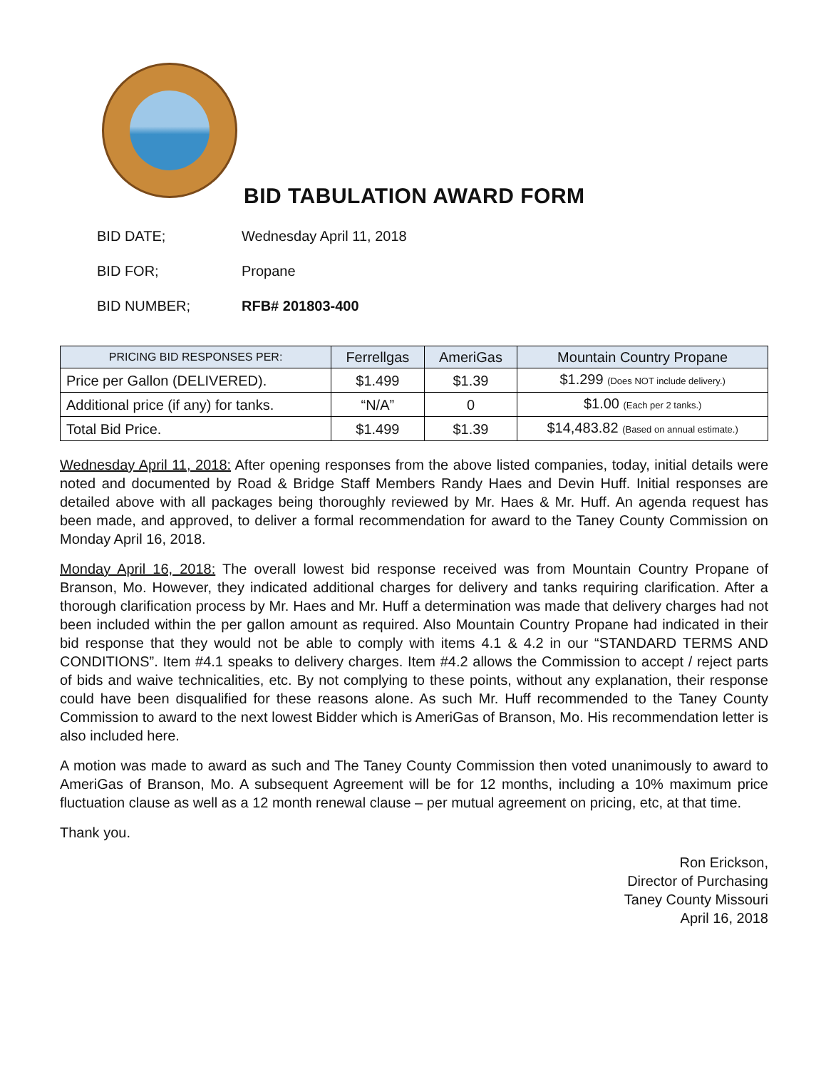BID TABULATION AWARD FORM
BID DATE; Wednesday April 11, 2018
BID FOR; Propane
BID NUMBER; RFB# 201803-400
| PRICING BID RESPONSES PER: | Ferrellgas | AmeriGas | Mountain Country Propane |
| --- | --- | --- | --- |
| Price per Gallon (DELIVERED). | $1.499 | $1.39 | $1.299 (Does NOT include delivery.) |
| Additional price (if any) for tanks. | “N/A” | 0 | $1.00 (Each per 2 tanks.) |
| Total Bid Price. | $1.499 | $1.39 | $14,483.82 (Based on annual estimate.) |
Wednesday April 11, 2018: After opening responses from the above listed companies, today, initial details were noted and documented by Road & Bridge Staff Members Randy Haes and Devin Huff. Initial responses are detailed above with all packages being thoroughly reviewed by Mr. Haes & Mr. Huff. An agenda request has been made, and approved, to deliver a formal recommendation for award to the Taney County Commission on Monday April 16, 2018.
Monday April 16, 2018: The overall lowest bid response received was from Mountain Country Propane of Branson, Mo. However, they indicated additional charges for delivery and tanks requiring clarification. After a thorough clarification process by Mr. Haes and Mr. Huff a determination was made that delivery charges had not been included within the per gallon amount as required. Also Mountain Country Propane had indicated in their bid response that they would not be able to comply with items 4.1 & 4.2 in our “STANDARD TERMS AND CONDITIONS”. Item #4.1 speaks to delivery charges. Item #4.2 allows the Commission to accept / reject parts of bids and waive technicalities, etc. By not complying to these points, without any explanation, their response could have been disqualified for these reasons alone. As such Mr. Huff recommended to the Taney County Commission to award to the next lowest Bidder which is AmeriGas of Branson, Mo. His recommendation letter is also included here.
A motion was made to award as such and The Taney County Commission then voted unanimously to award to AmeriGas of Branson, Mo. A subsequent Agreement will be for 12 months, including a 10% maximum price fluctuation clause as well as a 12 month renewal clause – per mutual agreement on pricing, etc, at that time.
Thank you.
Ron Erickson,
Director of Purchasing
Taney County Missouri
April 16, 2018